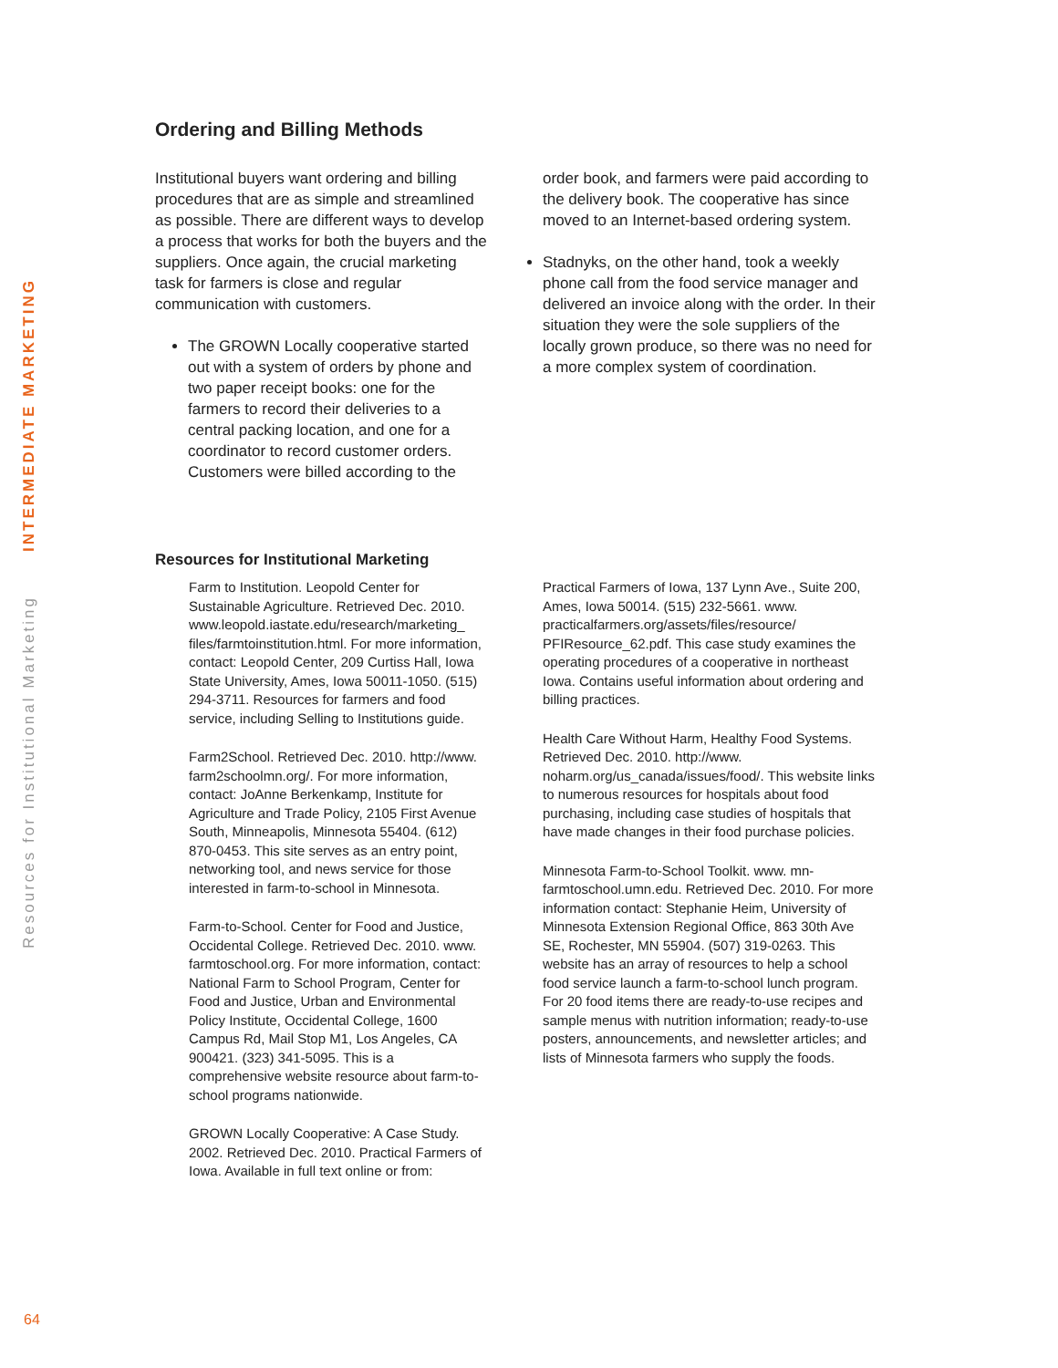Resources for Institutional Marketing INTERMEDIATE MARKETING
Ordering and Billing Methods
Institutional buyers want ordering and billing procedures that are as simple and streamlined as possible. There are different ways to develop a process that works for both the buyers and the suppliers. Once again, the crucial marketing task for farmers is close and regular communication with customers.
The GROWN Locally cooperative started out with a system of orders by phone and two paper receipt books: one for the farmers to record their deliveries to a central packing location, and one for a coordinator to record customer orders. Customers were billed according to the
order book, and farmers were paid according to the delivery book. The cooperative has since moved to an Internet-based ordering system.
Stadnyks, on the other hand, took a weekly phone call from the food service manager and delivered an invoice along with the order. In their situation they were the sole suppliers of the locally grown produce, so there was no need for a more complex system of coordination.
Resources for Institutional Marketing
Farm to Institution. Leopold Center for Sustainable Agriculture. Retrieved Dec. 2010. www.leopold.iastate.edu/research/marketing_ files/farmtoinstitution.html. For more information, contact: Leopold Center, 209 Curtiss Hall, Iowa State University, Ames, Iowa 50011-1050. (515) 294-3711. Resources for farmers and food service, including Selling to Institutions guide.
Farm2School. Retrieved Dec. 2010. http://www. farm2schoolmn.org/. For more information, contact: JoAnne Berkenkamp, Institute for Agriculture and Trade Policy, 2105 First Avenue South, Minneapolis, Minnesota 55404. (612) 870-0453. This site serves as an entry point, networking tool, and news service for those interested in farm-to-school in Minnesota.
Farm-to-School. Center for Food and Justice, Occidental College. Retrieved Dec. 2010. www. farmtoschool.org. For more information, contact: National Farm to School Program, Center for Food and Justice, Urban and Environmental Policy Institute, Occidental College, 1600 Campus Rd, Mail Stop M1, Los Angeles, CA 900421. (323) 341-5095. This is a comprehensive website resource about farm-to-school programs nationwide.
GROWN Locally Cooperative: A Case Study. 2002. Retrieved Dec. 2010. Practical Farmers of Iowa. Available in full text online or from:
Practical Farmers of Iowa, 137 Lynn Ave., Suite 200, Ames, Iowa 50014. (515) 232-5661. www. practicalfarmers.org/assets/files/resource/ PFIResource_62.pdf. This case study examines the operating procedures of a cooperative in northeast Iowa. Contains useful information about ordering and billing practices.
Health Care Without Harm, Healthy Food Systems. Retrieved Dec. 2010. http://www. noharm.org/us_canada/issues/food/. This website links to numerous resources for hospitals about food purchasing, including case studies of hospitals that have made changes in their food purchase policies.
Minnesota Farm-to-School Toolkit. www. mn-farmtoschool.umn.edu. Retrieved Dec. 2010. For more information contact: Stephanie Heim, University of Minnesota Extension Regional Office, 863 30th Ave SE, Rochester, MN 55904. (507) 319-0263. This website has an array of resources to help a school food service launch a farm-to-school lunch program. For 20 food items there are ready-to-use recipes and sample menus with nutrition information; ready-to-use posters, announcements, and newsletter articles; and lists of Minnesota farmers who supply the foods.
64